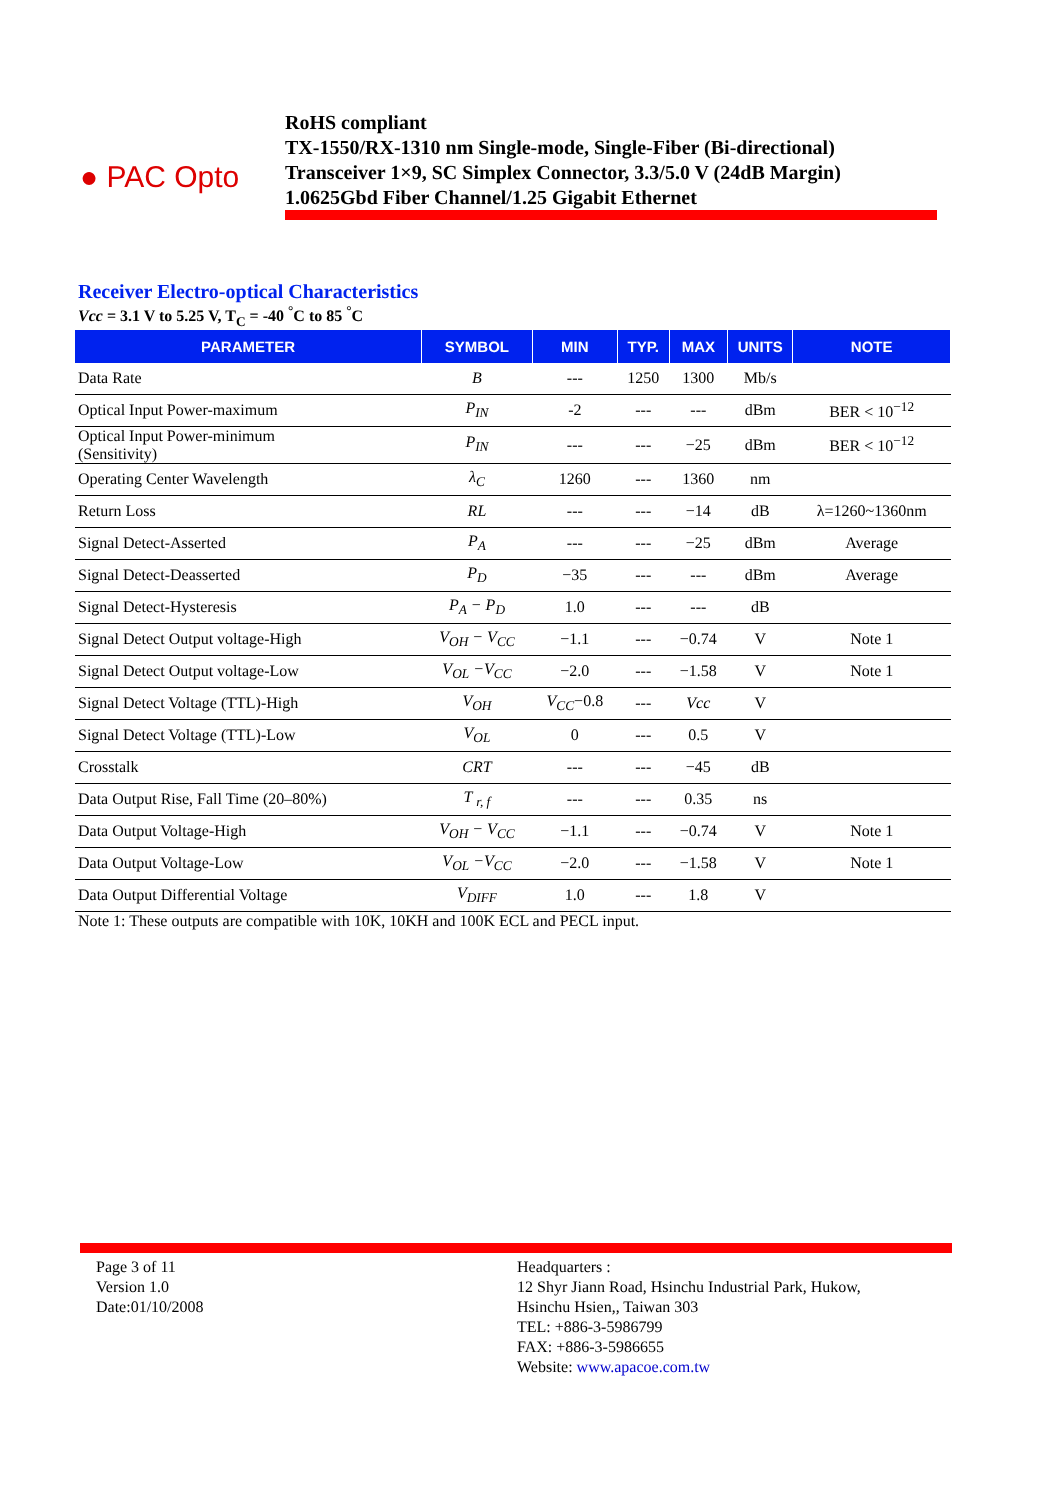● PAC Opto
RoHS compliant
TX-1550/RX-1310 nm Single-mode, Single-Fiber (Bi-directional)
Transceiver 1×9, SC Simplex Connector, 3.3/5.0 V (24dB Margin)
1.0625Gbd Fiber Channel/1.25 Gigabit Ethernet
Receiver Electro-optical Characteristics
Vcc = 3.1 V to 5.25 V, T<sub>C</sub> = -40 <sup>°</sup>C to 85 <sup>°</sup>C
| PARAMETER | SYMBOL | MIN | TYP. | MAX | UNITS | NOTE |
| --- | --- | --- | --- | --- | --- | --- |
| Data Rate | B | --- | 1250 | 1300 | Mb/s | |
| Optical Input Power-maximum | P<sub>IN</sub> | -2 | --- | --- | dBm | BER < 10<sup>−12</sup> |
| Optical Input Power-minimum (Sensitivity) | P<sub>IN</sub> | --- | --- | −25 | dBm | BER < 10<sup>−12</sup> |
| Operating Center Wavelength | λ<sub>C</sub> | 1260 | --- | 1360 | nm | |
| Return Loss | RL | --- | --- | −14 | dB | λ=1260~1360nm |
| Signal Detect-Asserted | P<sub>A</sub> | --- | --- | −25 | dBm | Average |
| Signal Detect-Deasserted | P<sub>D</sub> | −35 | --- | --- | dBm | Average |
| Signal Detect-Hysteresis | P<sub>A</sub> − P<sub>D</sub> | 1.0 | --- | --- | dB | |
| Signal Detect Output voltage-High | V<sub>OH</sub> − V<sub>CC</sub> | −1.1 | --- | −0.74 | V | Note 1 |
| Signal Detect Output voltage-Low | V<sub>OL</sub> −V<sub>CC</sub> | −2.0 | --- | −1.58 | V | Note 1 |
| Signal Detect Voltage (TTL)-High | V<sub>OH</sub> | V<sub>CC</sub> −0.8 | --- | Vcc | V | |
| Signal Detect Voltage (TTL)-Low | V<sub>OL</sub> | 0 | --- | 0.5 | V | |
| Crosstalk | CRT | --- | --- | −45 | dB | |
| Data Output Rise, Fall Time (20–80%) | T <sub>r, f</sub> | --- | --- | 0.35 | ns | |
| Data Output Voltage-High | V<sub>OH</sub> − V<sub>CC</sub> | −1.1 | --- | −0.74 | V | Note 1 |
| Data Output Voltage-Low | V<sub>OL</sub> −V<sub>CC</sub> | −2.0 | --- | −1.58 | V | Note 1 |
| Data Output Differential Voltage | V<sub>DIFF</sub> | 1.0 | --- | 1.8 | V | |
Note 1: These outputs are compatible with 10K, 10KH and 100K ECL and PECL input.
Page 3 of 11
Version 1.0
Date:01/10/2008
Headquarters :
12 Shyr Jiann Road, Hsinchu Industrial Park, Hukow,
Hsinchu Hsien,, Taiwan 303
TEL: +886-3-5986799
FAX: +886-3-5986655
Website: www.apacoe.com.tw